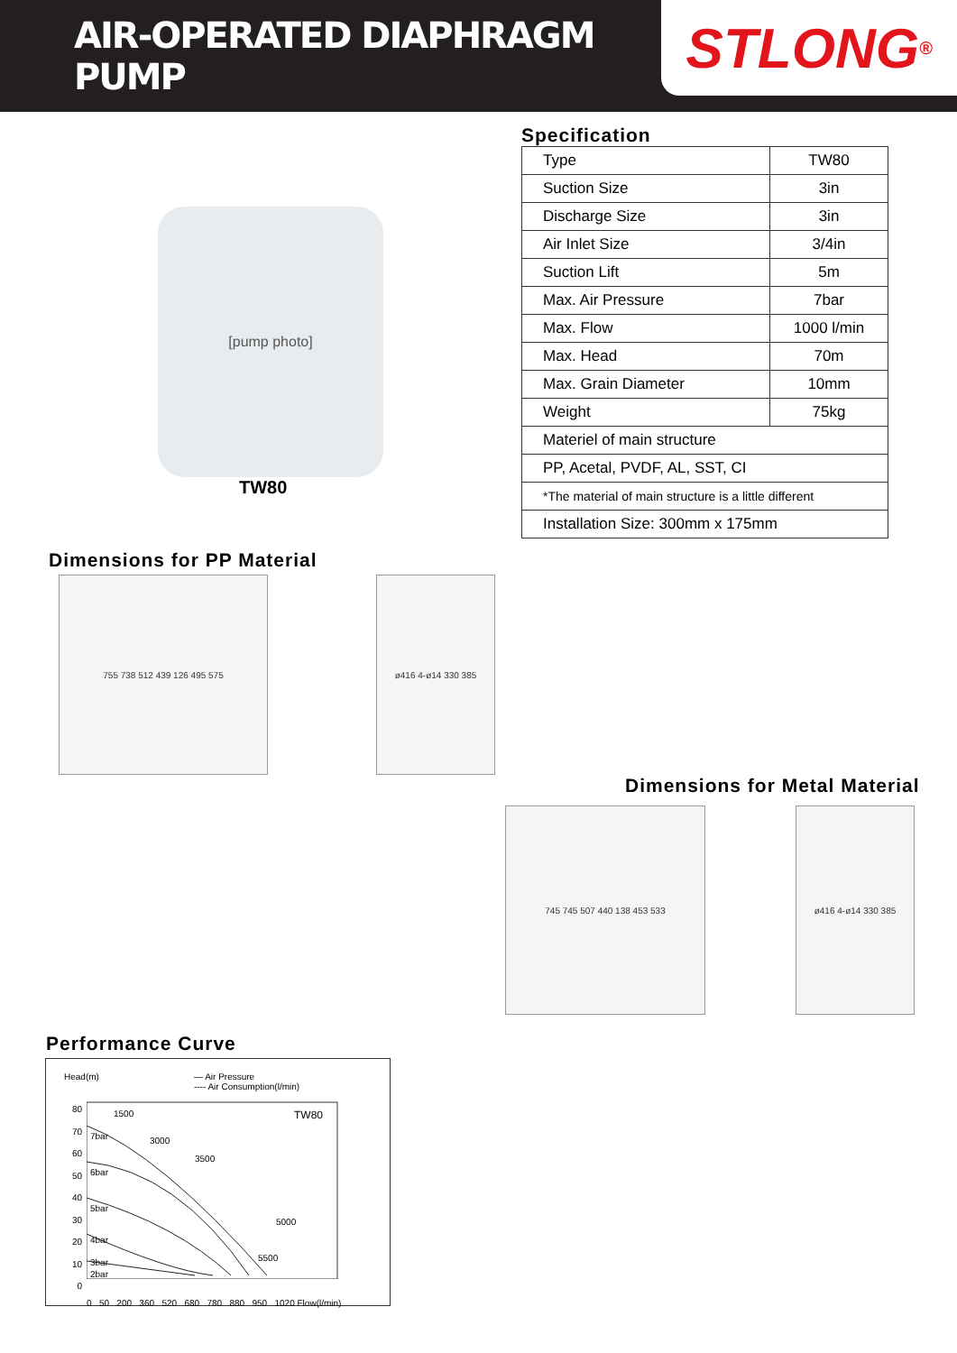AIR-OPERATED DIAPHRAGM PUMP
STLONG<sup>®</sup>
[pump photo]
TW80
Specification
| Type | TW80 |
| Suction Size | 3in |
| Discharge Size | 3in |
| Air Inlet Size | 3/4in |
| Suction Lift | 5m |
| Max. Air Pressure | 7bar |
| Max. Flow | 1000 l/min |
| Max. Head | 70m |
| Max. Grain Diameter | 10mm |
| Weight | 75kg |
| Materiel of main structure | |
| PP, Acetal, PVDF, AL, SST, CI | |
| *The material of main structure is a little different | |
| Installation Size: 300mm x 175mm | |
Dimensions for PP Material
755 738 512 439 126 495 575 ø416 4-ø14 330 385
Dimensions for Metal Material
745 745 507 440 138 453 533 ø416 4-ø14 330 385
Performance Curve
Head(m) — Air Pressure
---- Air Consumption(l/min)
80
70
60
50
40
30
20
10
0
7bar
6bar
5bar
4bar
3bar
TW80
1500
3000
3500
5000
5500
2bar
0 50 200 360 520 680 780 880 950 1020 Flow(l/min)